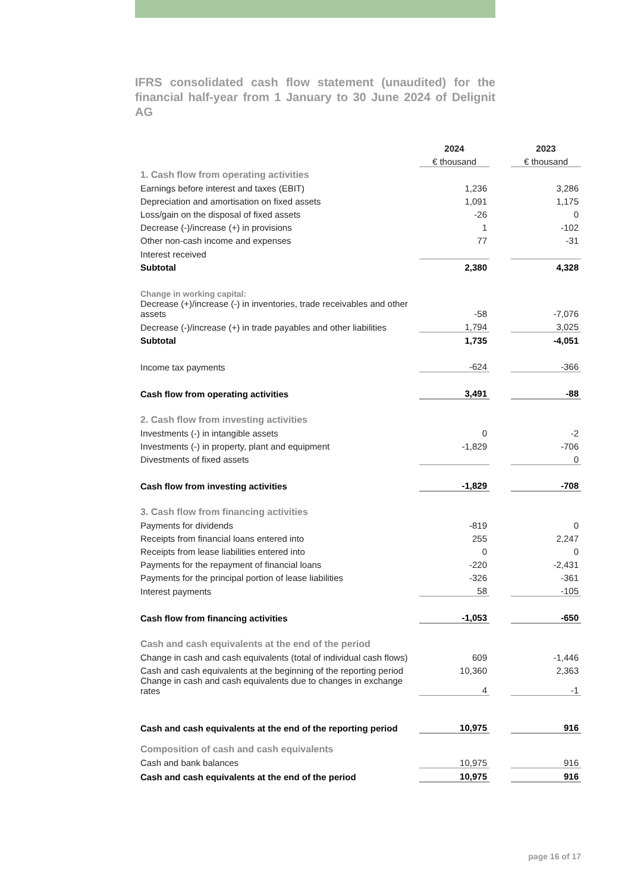IFRS consolidated cash flow statement (unaudited) for the financial half-year from 1 January to 30 June 2024 of Delignit AG
| | 2024 | | 2023 |
| --- | --- | --- | --- |
| | € thousand | | € thousand |
| 1. Cash flow from operating activities | | | |
| Earnings before interest and taxes (EBIT) | 1,236 | | 3,286 |
| Depreciation and amortisation on fixed assets | 1,091 | | 1,175 |
| Loss/gain on the disposal of fixed assets | -26 | | 0 |
| Decrease (-)/increase (+) in provisions | 1 | | -102 |
| Other non-cash income and expenses | 77 | | -31 |
| Interest received | | | |
| Subtotal | 2,380 | | 4,328 |
| Change in working capital: | | | |
| Decrease (+)/increase (-) in inventories, trade receivables and other assets | -58 | | -7,076 |
| Decrease (-)/increase (+) in trade payables and other liabilities | 1,794 | | 3,025 |
| Subtotal | 1,735 | | -4,051 |
| Income tax payments | -624 | | -366 |
| Cash flow from operating activities | 3,491 | | -88 |
| 2. Cash flow from investing activities | | | |
| Investments (-) in intangible assets | 0 | | -2 |
| Investments (-) in property, plant and equipment | -1,829 | | -706 |
| Divestments of fixed assets | | | 0 |
| Cash flow from investing activities | -1,829 | | -708 |
| 3. Cash flow from financing activities | | | |
| Payments for dividends | -819 | | 0 |
| Receipts from financial loans entered into | 255 | | 2,247 |
| Receipts from lease liabilities entered into | 0 | | 0 |
| Payments for the repayment of financial loans | -220 | | -2,431 |
| Payments for the principal portion of lease liabilities | -326 | | -361 |
| Interest payments | 58 | | -105 |
| Cash flow from financing activities | -1,053 | | -650 |
| Cash and cash equivalents at the end of the period | | | |
| Change in cash and cash equivalents (total of individual cash flows) | 609 | | -1,446 |
| Cash and cash equivalents at the beginning of the reporting period | 10,360 | | 2,363 |
| Change in cash and cash equivalents due to changes in exchange rates | 4 | | -1 |
| Cash and cash equivalents at the end of the reporting period | 10,975 | | 916 |
| Composition of cash and cash equivalents | | | |
| Cash and bank balances | 10,975 | | 916 |
| Cash and cash equivalents at the end of the period | 10,975 | | 916 |
page 16 of 17